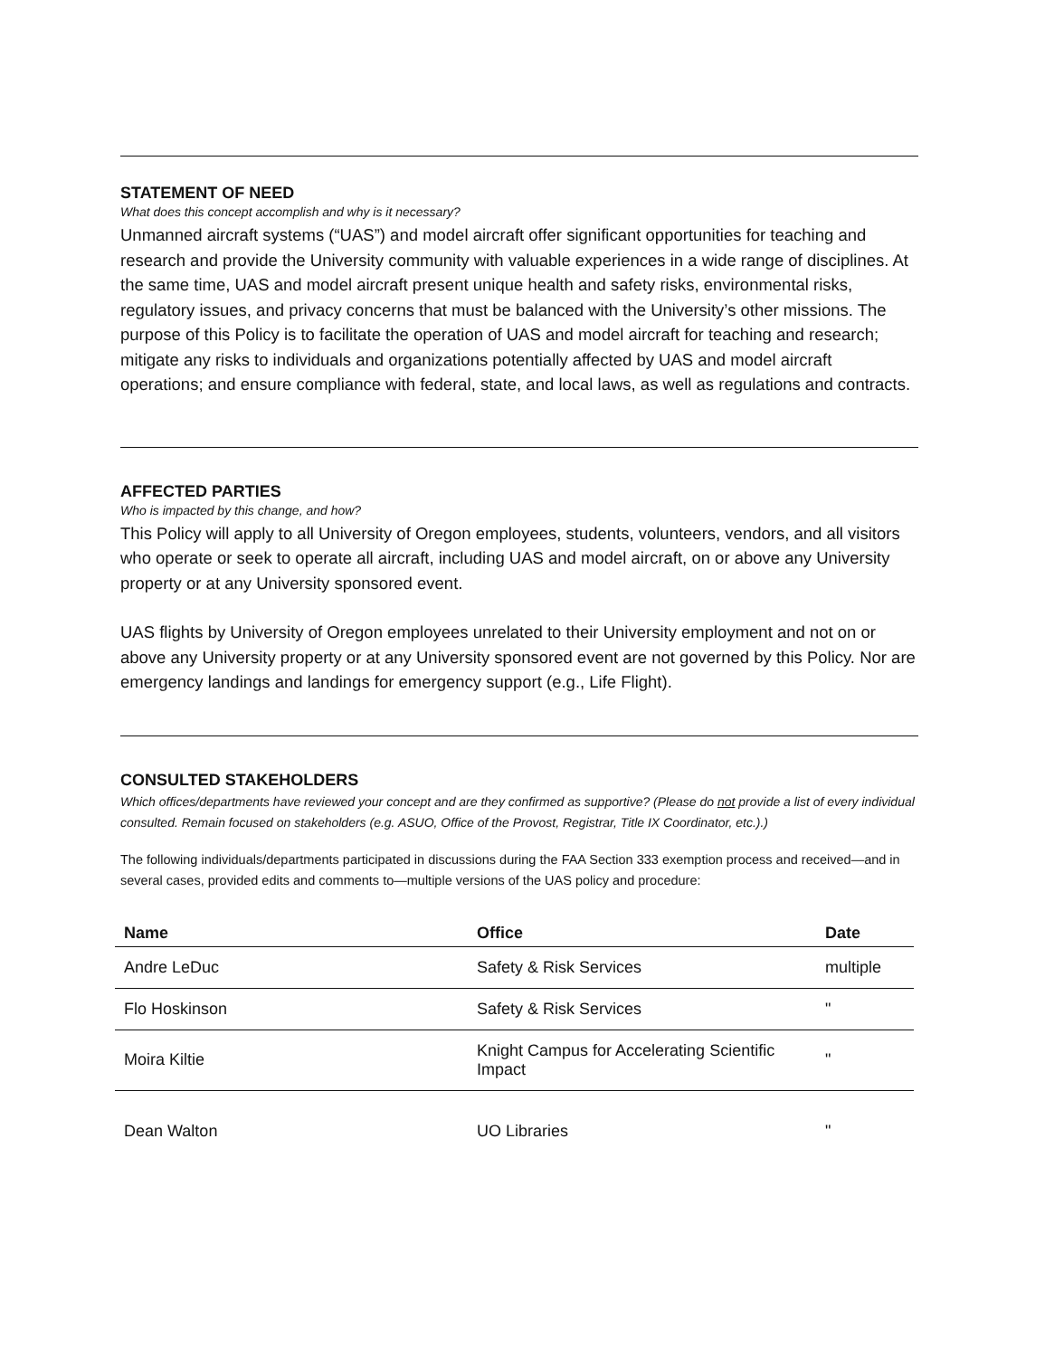STATEMENT OF NEED
What does this concept accomplish and why is it necessary?
Unmanned aircraft systems (“UAS”) and model aircraft offer significant opportunities for teaching and research and provide the University community with valuable experiences in a wide range of disciplines. At the same time, UAS and model aircraft present unique health and safety risks, environmental risks, regulatory issues, and privacy concerns that must be balanced with the University’s other missions. The purpose of this Policy is to facilitate the operation of UAS and model aircraft for teaching and research; mitigate any risks to individuals and organizations potentially affected by UAS and model aircraft operations; and ensure compliance with federal, state, and local laws, as well as regulations and contracts.
AFFECTED PARTIES
Who is impacted by this change, and how?
This Policy will apply to all University of Oregon employees, students, volunteers, vendors, and all visitors who operate or seek to operate all aircraft, including UAS and model aircraft, on or above any University property or at any University sponsored event.
UAS flights by University of Oregon employees unrelated to their University employment and not on or above any University property or at any University sponsored event are not governed by this Policy. Nor are emergency landings and landings for emergency support (e.g., Life Flight).
CONSULTED STAKEHOLDERS
Which offices/departments have reviewed your concept and are they confirmed as supportive? (Please do not provide a list of every individual consulted. Remain focused on stakeholders (e.g. ASUO, Office of the Provost, Registrar, Title IX Coordinator, etc.).)
The following individuals/departments participated in discussions during the FAA Section 333 exemption process and received—and in several cases, provided edits and comments to—multiple versions of the UAS policy and procedure:
| Name | Office | Date |
| --- | --- | --- |
| Andre LeDuc | Safety & Risk Services | multiple |
| Flo Hoskinson | Safety & Risk Services | " |
| Moira Kiltie | Knight Campus for Accelerating Scientific Impact | " |
| Dean Walton | UO Libraries | " |